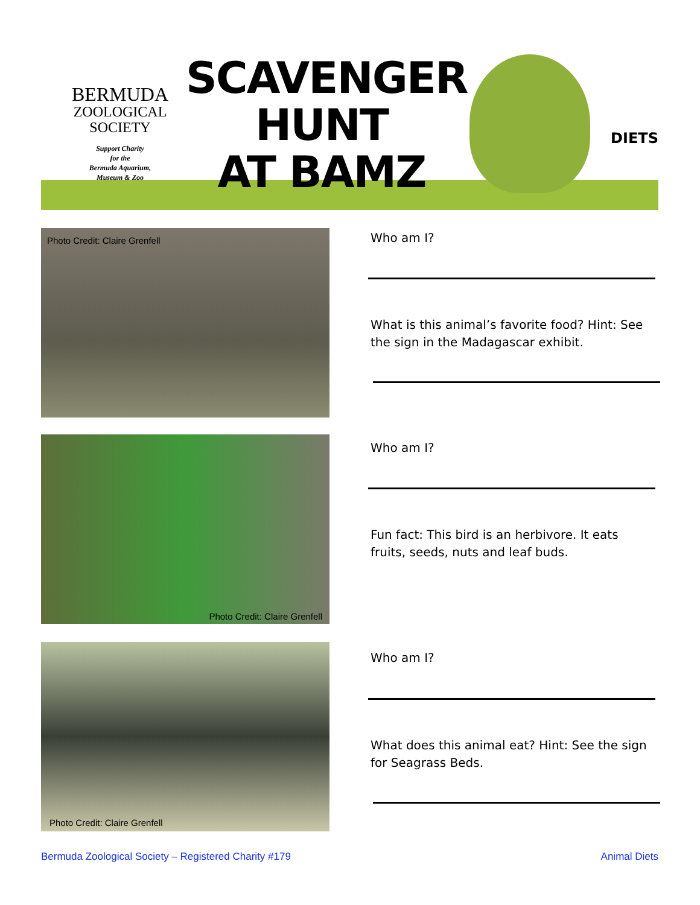BERMUDA
ZOOLOGICAL
SOCIETY
Support Charity
for the
Bermuda Aquarium,
Museum & Zoo
SCAVENGER
HUNT
AT BAMZ
DIETS
Photo Credit: Claire Grenfell Who am I?
What is this animal’s favorite food? Hint: See
the sign in the Madagascar exhibit.
Photo Credit: Claire Grenfell Who am I?
Fun fact: This bird is an herbivore. It eats
fruits, seeds, nuts and leaf buds.
Photo Credit: Claire Grenfell
Who am I?
What does this animal eat? Hint: See the sign
for Seagrass Beds.
Bermuda Zoological Society – Registered Charity #179
Animal Diets